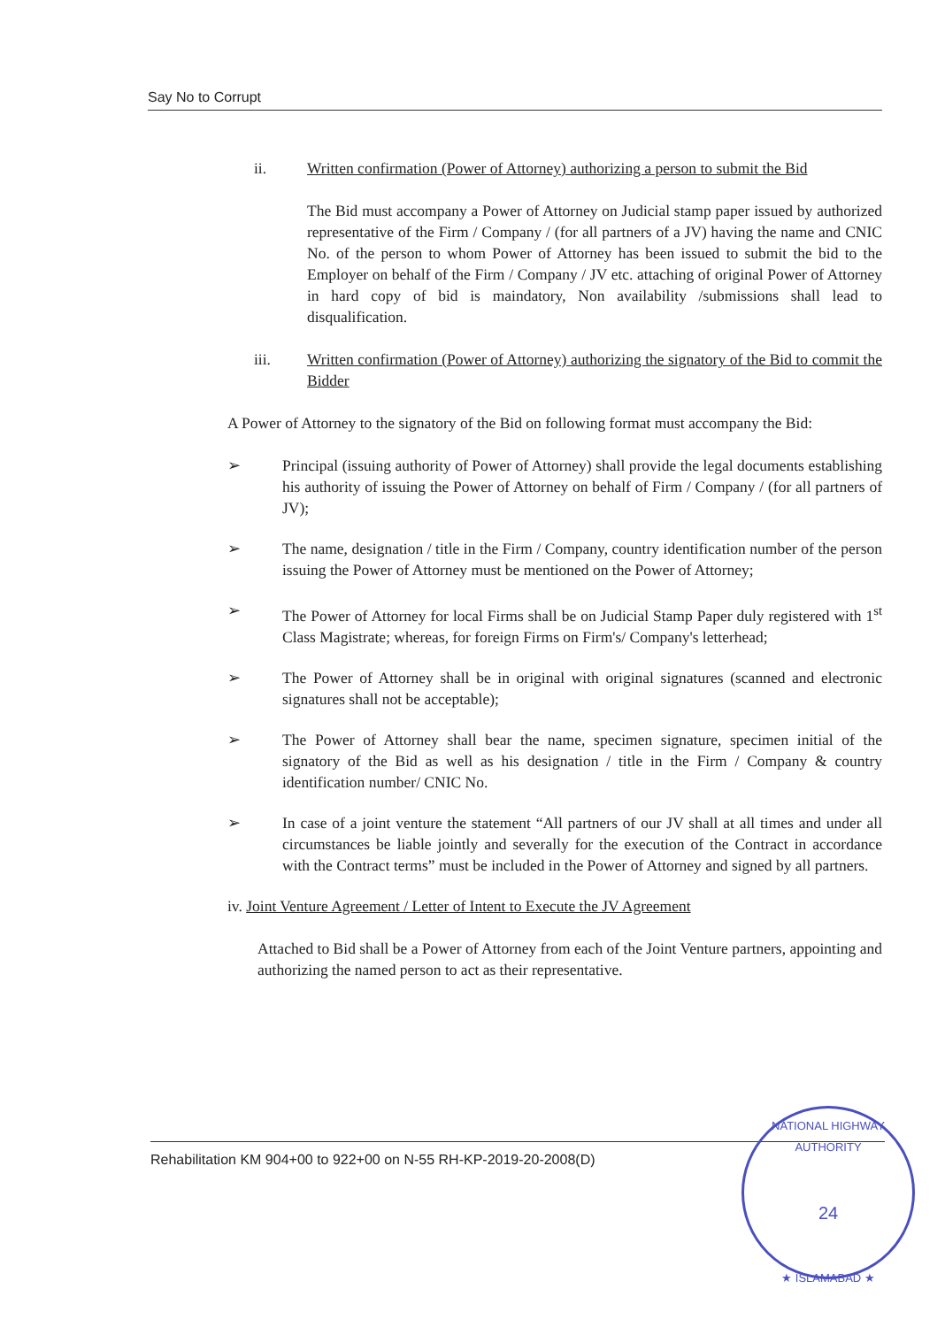Say No to Corrupt
ii. Written confirmation (Power of Attorney) authorizing a person to submit the Bid
The Bid must accompany a Power of Attorney on Judicial stamp paper issued by authorized representative of the Firm / Company / (for all partners of a JV) having the name and CNIC No. of the person to whom Power of Attorney has been issued to submit the bid to the Employer on behalf of the Firm / Company / JV etc. attaching of original Power of Attorney in hard copy of bid is maindatory, Non availability /submissions shall lead to disqualification.
iii. Written confirmation (Power of Attorney) authorizing the signatory of the Bid to commit the Bidder
A Power of Attorney to the signatory of the Bid on following format must accompany the Bid:
➢ Principal (issuing authority of Power of Attorney) shall provide the legal documents establishing his authority of issuing the Power of Attorney on behalf of Firm / Company / (for all partners of JV);
➢ The name, designation / title in the Firm / Company, country identification number of the person issuing the Power of Attorney must be mentioned on the Power of Attorney;
➢ The Power of Attorney for local Firms shall be on Judicial Stamp Paper duly registered with 1<sup>st</sup> Class Magistrate; whereas, for foreign Firms on Firm's/ Company's letterhead;
➢ The Power of Attorney shall be in original with original signatures (scanned and electronic signatures shall not be acceptable);
➢ The Power of Attorney shall bear the name, specimen signature, specimen initial of the signatory of the Bid as well as his designation / title in the Firm / Company & country identification number/ CNIC No.
➢ In case of a joint venture the statement “All partners of our JV shall at all times and under all circumstances be liable jointly and severally for the execution of the Contract in accordance with the Contract terms” must be included in the Power of Attorney and signed by all partners.
iv. Joint Venture Agreement / Letter of Intent to Execute the JV Agreement
Attached to Bid shall be a Power of Attorney from each of the Joint Venture partners, appointing and authorizing the named person to act as their representative.
Rehabilitation KM 904+00 to 922+00 on N-55 RH-KP-2019-20-2008(D)
NATIONAL HIGHWAY AUTHORITY
24
★ ISLAMABAD ★